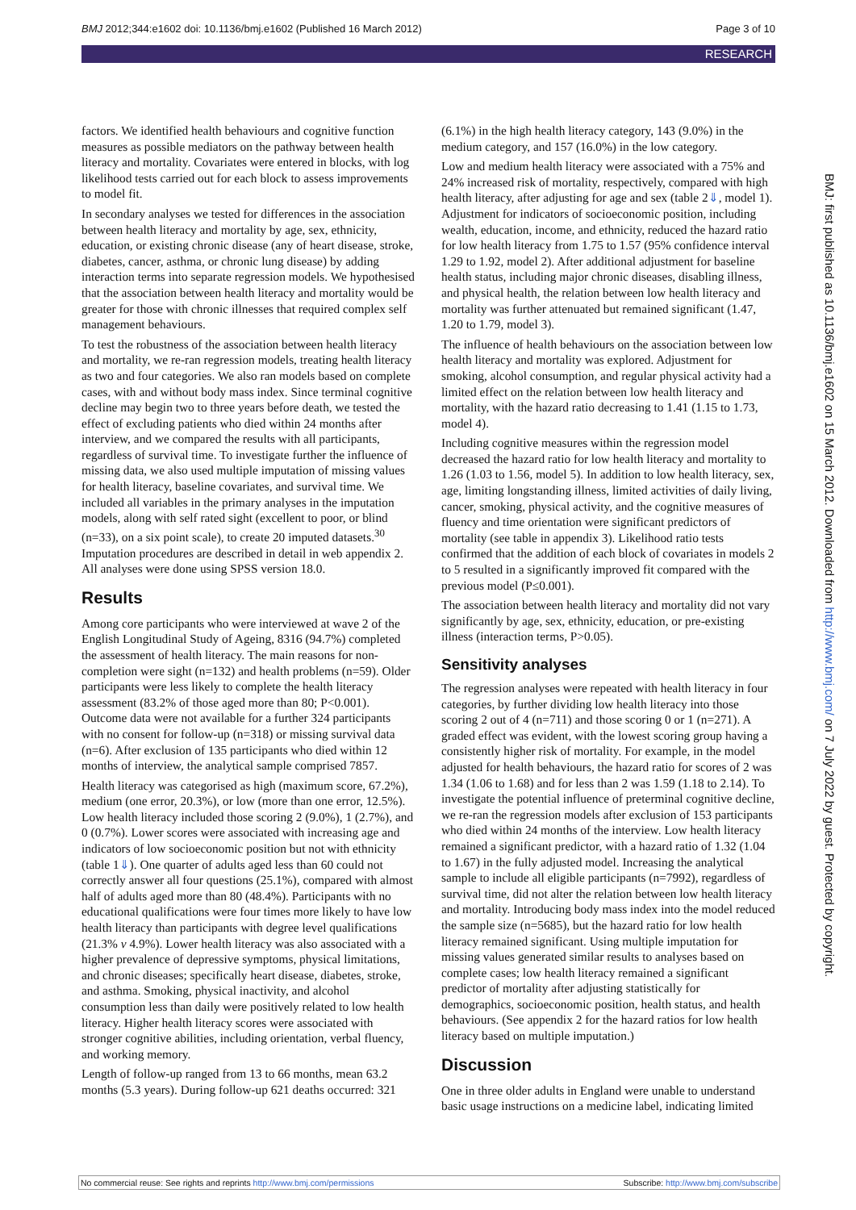BMJ 2012;344:e1602 doi: 10.1136/bmj.e1602 (Published 16 March 2012) Page 3 of 10
RESEARCH
factors. We identified health behaviours and cognitive function measures as possible mediators on the pathway between health literacy and mortality. Covariates were entered in blocks, with log likelihood tests carried out for each block to assess improvements to model fit.
In secondary analyses we tested for differences in the association between health literacy and mortality by age, sex, ethnicity, education, or existing chronic disease (any of heart disease, stroke, diabetes, cancer, asthma, or chronic lung disease) by adding interaction terms into separate regression models. We hypothesised that the association between health literacy and mortality would be greater for those with chronic illnesses that required complex self management behaviours.
To test the robustness of the association between health literacy and mortality, we re-ran regression models, treating health literacy as two and four categories. We also ran models based on complete cases, with and without body mass index. Since terminal cognitive decline may begin two to three years before death, we tested the effect of excluding patients who died within 24 months after interview, and we compared the results with all participants, regardless of survival time. To investigate further the influence of missing data, we also used multiple imputation of missing values for health literacy, baseline covariates, and survival time. We included all variables in the primary analyses in the imputation models, along with self rated sight (excellent to poor, or blind (n=33), on a six point scale), to create 20 imputed datasets.<sup>30</sup> Imputation procedures are described in detail in web appendix 2. All analyses were done using SPSS version 18.0.
Results
Among core participants who were interviewed at wave 2 of the English Longitudinal Study of Ageing, 8316 (94.7%) completed the assessment of health literacy. The main reasons for non-completion were sight (n=132) and health problems (n=59). Older participants were less likely to complete the health literacy assessment (83.2% of those aged more than 80; P<0.001). Outcome data were not available for a further 324 participants with no consent for follow-up (n=318) or missing survival data (n=6). After exclusion of 135 participants who died within 12 months of interview, the analytical sample comprised 7857.
Health literacy was categorised as high (maximum score, 67.2%), medium (one error, 20.3%), or low (more than one error, 12.5%). Low health literacy included those scoring 2 (9.0%), 1 (2.7%), and 0 (0.7%). Lower scores were associated with increasing age and indicators of low socioeconomic position but not with ethnicity (table 1⇓). One quarter of adults aged less than 60 could not correctly answer all four questions (25.1%), compared with almost half of adults aged more than 80 (48.4%). Participants with no educational qualifications were four times more likely to have low health literacy than participants with degree level qualifications (21.3% v 4.9%). Lower health literacy was also associated with a higher prevalence of depressive symptoms, physical limitations, and chronic diseases; specifically heart disease, diabetes, stroke, and asthma. Smoking, physical inactivity, and alcohol consumption less than daily were positively related to low health literacy. Higher health literacy scores were associated with stronger cognitive abilities, including orientation, verbal fluency, and working memory.
Length of follow-up ranged from 13 to 66 months, mean 63.2 months (5.3 years). During follow-up 621 deaths occurred: 321
(6.1%) in the high health literacy category, 143 (9.0%) in the medium category, and 157 (16.0%) in the low category.
Low and medium health literacy were associated with a 75% and 24% increased risk of mortality, respectively, compared with high health literacy, after adjusting for age and sex (table 2⇓, model 1). Adjustment for indicators of socioeconomic position, including wealth, education, income, and ethnicity, reduced the hazard ratio for low health literacy from 1.75 to 1.57 (95% confidence interval 1.29 to 1.92, model 2). After additional adjustment for baseline health status, including major chronic diseases, disabling illness, and physical health, the relation between low health literacy and mortality was further attenuated but remained significant (1.47, 1.20 to 1.79, model 3).
The influence of health behaviours on the association between low health literacy and mortality was explored. Adjustment for smoking, alcohol consumption, and regular physical activity had a limited effect on the relation between low health literacy and mortality, with the hazard ratio decreasing to 1.41 (1.15 to 1.73, model 4).
Including cognitive measures within the regression model decreased the hazard ratio for low health literacy and mortality to 1.26 (1.03 to 1.56, model 5). In addition to low health literacy, sex, age, limiting longstanding illness, limited activities of daily living, cancer, smoking, physical activity, and the cognitive measures of fluency and time orientation were significant predictors of mortality (see table in appendix 3). Likelihood ratio tests confirmed that the addition of each block of covariates in models 2 to 5 resulted in a significantly improved fit compared with the previous model (P≤0.001).
The association between health literacy and mortality did not vary significantly by age, sex, ethnicity, education, or pre-existing illness (interaction terms, P>0.05).
Sensitivity analyses
The regression analyses were repeated with health literacy in four categories, by further dividing low health literacy into those scoring 2 out of 4 (n=711) and those scoring 0 or 1 (n=271). A graded effect was evident, with the lowest scoring group having a consistently higher risk of mortality. For example, in the model adjusted for health behaviours, the hazard ratio for scores of 2 was 1.34 (1.06 to 1.68) and for less than 2 was 1.59 (1.18 to 2.14). To investigate the potential influence of preterminal cognitive decline, we re-ran the regression models after exclusion of 153 participants who died within 24 months of the interview. Low health literacy remained a significant predictor, with a hazard ratio of 1.32 (1.04 to 1.67) in the fully adjusted model. Increasing the analytical sample to include all eligible participants (n=7992), regardless of survival time, did not alter the relation between low health literacy and mortality. Introducing body mass index into the model reduced the sample size (n=5685), but the hazard ratio for low health literacy remained significant. Using multiple imputation for missing values generated similar results to analyses based on complete cases; low health literacy remained a significant predictor of mortality after adjusting statistically for demographics, socioeconomic position, health status, and health behaviours. (See appendix 2 for the hazard ratios for low health literacy based on multiple imputation.)
Discussion
One in three older adults in England were unable to understand basic usage instructions on a medicine label, indicating limited
BMJ: first published as 10.1136/bmj.e1602 on 15 March 2012. Downloaded from http://www.bmj.com/ on 7 July 2022 by guest. Protected by copyright.
No commercial reuse: See rights and reprints http://www.bmj.com/permissions Subscribe: http://www.bmj.com/subscribe